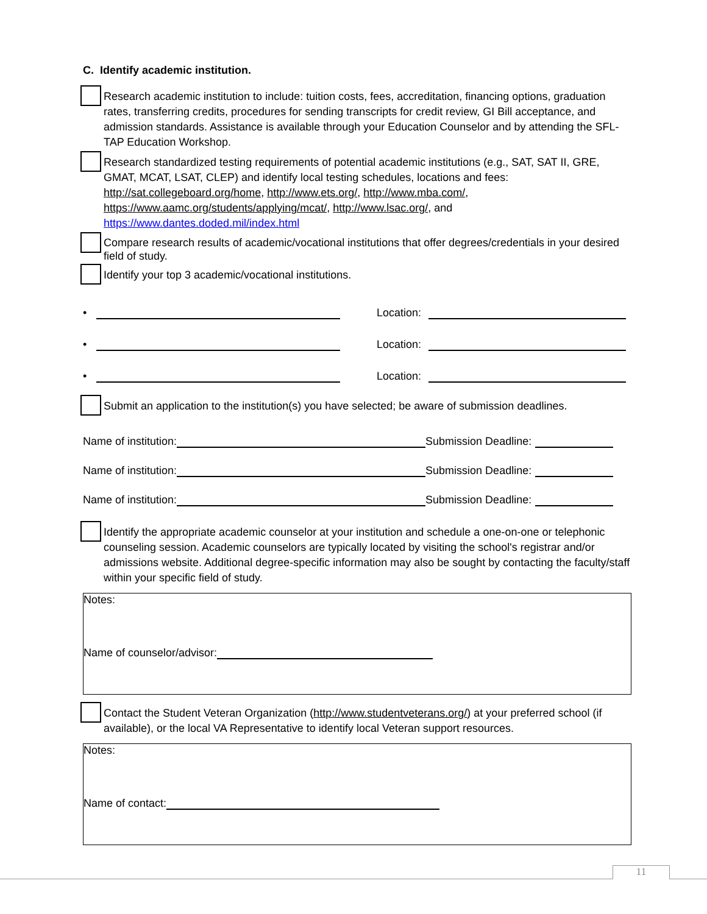C. Identify academic institution.
Research academic institution to include: tuition costs, fees, accreditation, financing options, graduation rates, transferring credits, procedures for sending transcripts for credit review, GI Bill acceptance, and admission standards. Assistance is available through your Education Counselor and by attending the SFL-TAP Education Workshop.
Research standardized testing requirements of potential academic institutions (e.g., SAT, SAT II, GRE, GMAT, MCAT, LSAT, CLEP) and identify local testing schedules, locations and fees: http://sat.collegeboard.org/home, http://www.ets.org/, http://www.mba.com/, https://www.aamc.org/students/applying/mcat/, http://www.lsac.org/, and https://www.dantes.doded.mil/index.html
Compare research results of academic/vocational institutions that offer degrees/credentials in your desired field of study.
Identify your top 3 academic/vocational institutions.
•
Location:
•
Location:
•
Location:
Submit an application to the institution(s) you have selected; be aware of submission deadlines.
Name of institution:
Submission Deadline:
Name of institution:
Submission Deadline:
Name of institution:
Submission Deadline:
Identify the appropriate academic counselor at your institution and schedule a one-on-one or telephonic counseling session. Academic counselors are typically located by visiting the school's registrar and/or admissions website. Additional degree-specific information may also be sought by contacting the faculty/staff within your specific field of study.
Notes:
Name of counselor/advisor:
Contact the Student Veteran Organization (http://www.studentveterans.org/) at your preferred school (if available), or the local VA Representative to identify local Veteran support resources.
Notes:
Name of contact:
11